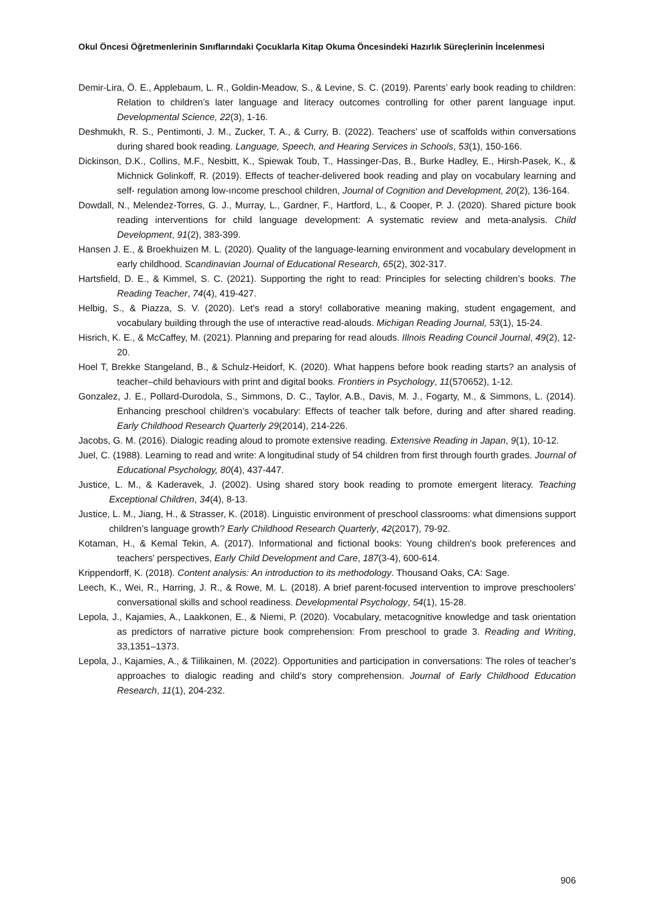Okul Öncesi Öğretmenlerinin Sınıflarındaki Çocuklarla Kitap Okuma Öncesindeki Hazırlık Süreçlerinin İncelenmesi
Demir-Lira, Ö. E., Applebaum, L. R., Goldin-Meadow, S., & Levine, S. C. (2019). Parents’ early book reading to children: Relation to children’s later language and literacy outcomes controlling for other parent language input. Developmental Science, 22(3), 1-16.
Deshmukh, R. S., Pentimonti, J. M., Zucker, T. A., & Curry, B. (2022). Teachers’ use of scaffolds within conversations during shared book reading. Language, Speech, and Hearing Services in Schools, 53(1), 150-166.
Dickinson, D.K., Collins, M.F., Nesbitt, K., Spiewak Toub, T., Hassinger-Das, B., Burke Hadley, E., Hirsh-Pasek, K., & Michnick Golinkoff, R. (2019). Effects of teacher-delivered book reading and play on vocabulary learning and self- regulation among low-ıncome preschool children, Journal of Cognition and Development, 20(2), 136-164.
Dowdall, N., Melendez-Torres, G. J., Murray, L., Gardner, F., Hartford, L., & Cooper, P. J. (2020). Shared picture book reading interventions for child language development: A systematic review and meta-analysis. Child Development, 91(2), 383-399.
Hansen J. E., & Broekhuizen M. L. (2020). Quality of the language-learning environment and vocabulary development in early childhood. Scandinavian Journal of Educational Research, 65(2), 302-317.
Hartsfield, D. E., & Kimmel, S. C. (2021). Supporting the right to read: Principles for selecting children’s books. The Reading Teacher, 74(4), 419-427.
Helbig, S., & Piazza, S. V. (2020). Let's read a story! collaborative meaning making, student engagement, and vocabulary building through the use of ınteractive read-alouds. Michigan Reading Journal, 53(1), 15-24.
Hisrich, K. E., & McCaffey, M. (2021). Planning and preparing for read alouds. Illnois Reading Council Journal, 49(2), 12-20.
Hoel T, Brekke Stangeland, B., & Schulz-Heidorf, K. (2020). What happens before book reading starts? an analysis of teacher–child behaviours with print and digital books. Frontiers in Psychology, 11(570652), 1-12.
Gonzalez, J. E., Pollard-Durodola, S., Simmons, D. C., Taylor, A.B., Davis, M. J., Fogarty, M., & Simmons, L. (2014). Enhancing preschool children’s vocabulary: Effects of teacher talk before, during and after shared reading. Early Childhood Research Quarterly 29(2014), 214-226.
Jacobs, G. M. (2016). Dialogic reading aloud to promote extensive reading. Extensive Reading in Japan, 9(1), 10-12.
Juel, C. (1988). Learning to read and write: A longitudinal study of 54 children from first through fourth grades. Journal of Educational Psychology, 80(4), 437-447.
Justice, L. M., & Kaderavek, J. (2002). Using shared story book reading to promote emergent literacy. Teaching Exceptional Children, 34(4), 8-13.
Justice, L. M., Jiang, H., & Strasser, K. (2018). Linguistic environment of preschool classrooms: what dimensions support children’s language growth? Early Childhood Research Quarterly, 42(2017), 79-92.
Kotaman, H., & Kemal Tekin, A. (2017). Informational and fictional books: Young children's book preferences and teachers' perspectives, Early Child Development and Care, 187(3-4), 600-614.
Krippendorff, K. (2018). Content analysis: An introduction to its methodology. Thousand Oaks, CA: Sage.
Leech, K., Wei, R., Harring, J. R., & Rowe, M. L. (2018). A brief parent-focused intervention to improve preschoolers’ conversational skills and school readiness. Developmental Psychology, 54(1), 15-28.
Lepola, J., Kajamies, A., Laakkonen, E., & Niemi, P. (2020). Vocabulary, metacognitive knowledge and task orientation as predictors of narrative picture book comprehension: From preschool to grade 3. Reading and Writing, 33,1351–1373.
Lepola, J., Kajamies, A., & Tiilikainen, M. (2022). Opportunities and participation in conversations: The roles of teacher’s approaches to dialogic reading and child’s story comprehension. Journal of Early Childhood Education Research, 11(1), 204-232.
906